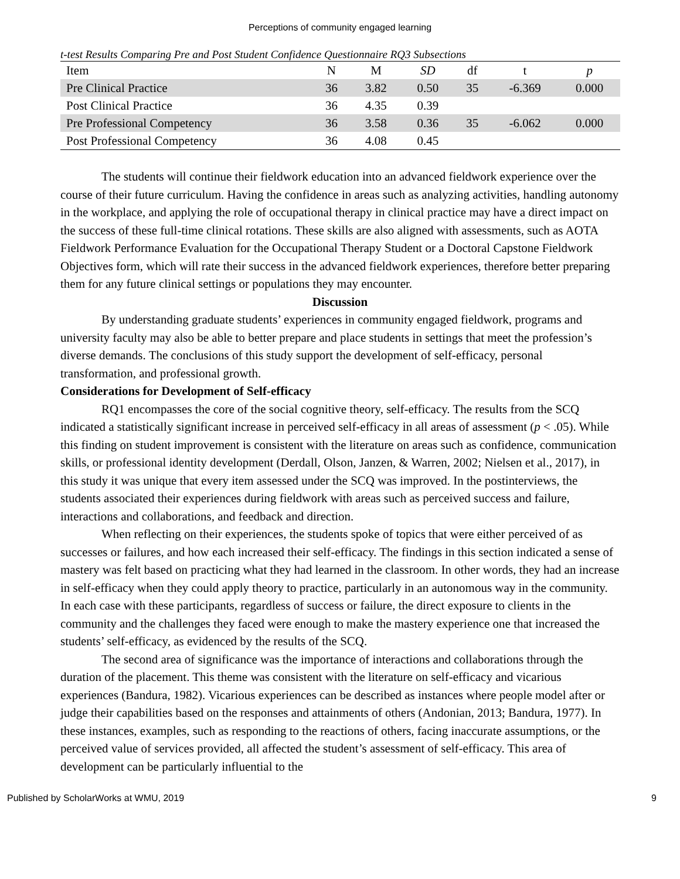Perceptions of community engaged learning
t-test Results Comparing Pre and Post Student Confidence Questionnaire RQ3 Subsections
| Item | N | M | SD | df | t | p |
| --- | --- | --- | --- | --- | --- | --- |
| Pre Clinical Practice | 36 | 3.82 | 0.50 | 35 | -6.369 | 0.000 |
| Post Clinical Practice | 36 | 4.35 | 0.39 | | | |
| Pre Professional Competency | 36 | 3.58 | 0.36 | 35 | -6.062 | 0.000 |
| Post Professional Competency | 36 | 4.08 | 0.45 | | | |
The students will continue their fieldwork education into an advanced fieldwork experience over the course of their future curriculum. Having the confidence in areas such as analyzing activities, handling autonomy in the workplace, and applying the role of occupational therapy in clinical practice may have a direct impact on the success of these full-time clinical rotations. These skills are also aligned with assessments, such as AOTA Fieldwork Performance Evaluation for the Occupational Therapy Student or a Doctoral Capstone Fieldwork Objectives form, which will rate their success in the advanced fieldwork experiences, therefore better preparing them for any future clinical settings or populations they may encounter.
Discussion
By understanding graduate students’ experiences in community engaged fieldwork, programs and university faculty may also be able to better prepare and place students in settings that meet the profession’s diverse demands. The conclusions of this study support the development of self-efficacy, personal transformation, and professional growth.
Considerations for Development of Self-efficacy
RQ1 encompasses the core of the social cognitive theory, self-efficacy. The results from the SCQ indicated a statistically significant increase in perceived self-efficacy in all areas of assessment (p < .05). While this finding on student improvement is consistent with the literature on areas such as confidence, communication skills, or professional identity development (Derdall, Olson, Janzen, & Warren, 2002; Nielsen et al., 2017), in this study it was unique that every item assessed under the SCQ was improved. In the postinterviews, the students associated their experiences during fieldwork with areas such as perceived success and failure, interactions and collaborations, and feedback and direction.
When reflecting on their experiences, the students spoke of topics that were either perceived of as successes or failures, and how each increased their self-efficacy. The findings in this section indicated a sense of mastery was felt based on practicing what they had learned in the classroom. In other words, they had an increase in self-efficacy when they could apply theory to practice, particularly in an autonomous way in the community. In each case with these participants, regardless of success or failure, the direct exposure to clients in the community and the challenges they faced were enough to make the mastery experience one that increased the students’ self-efficacy, as evidenced by the results of the SCQ.
The second area of significance was the importance of interactions and collaborations through the duration of the placement. This theme was consistent with the literature on self-efficacy and vicarious experiences (Bandura, 1982). Vicarious experiences can be described as instances where people model after or judge their capabilities based on the responses and attainments of others (Andonian, 2013; Bandura, 1977). In these instances, examples, such as responding to the reactions of others, facing inaccurate assumptions, or the perceived value of services provided, all affected the student’s assessment of self-efficacy. This area of development can be particularly influential to the
Published by ScholarWorks at WMU, 2019 9